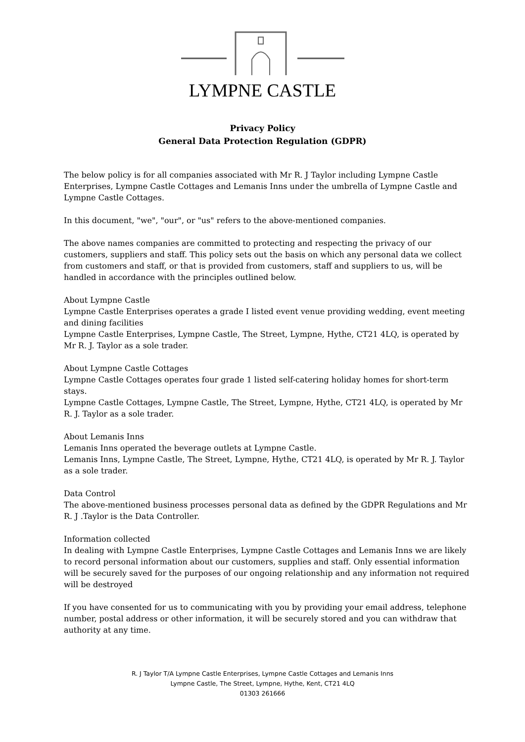LYMPNE CASTLE
Privacy Policy
General Data Protection Regulation (GDPR)
The below policy is for all companies associated with Mr R. J Taylor including Lympne Castle Enterprises, Lympne Castle Cottages and Lemanis Inns under the umbrella of Lympne Castle and Lympne Castle Cottages.
In this document, "we", "our", or "us" refers to the above-mentioned companies.
The above names companies are committed to protecting and respecting the privacy of our customers, suppliers and staff. This policy sets out the basis on which any personal data we collect from customers and staff, or that is provided from customers, staff and suppliers to us, will be handled in accordance with the principles outlined below.
About Lympne Castle
Lympne Castle Enterprises operates a grade I listed event venue providing wedding, event meeting and dining facilities
Lympne Castle Enterprises, Lympne Castle, The Street, Lympne, Hythe, CT21 4LQ, is operated by Mr R. J. Taylor as a sole trader.
About Lympne Castle Cottages
Lympne Castle Cottages operates four grade 1 listed self-catering holiday homes for short-term stays.
Lympne Castle Cottages, Lympne Castle, The Street, Lympne, Hythe, CT21 4LQ, is operated by Mr R. J. Taylor as a sole trader.
About Lemanis Inns
Lemanis Inns operated the beverage outlets at Lympne Castle.
Lemanis Inns, Lympne Castle, The Street, Lympne, Hythe, CT21 4LQ, is operated by Mr R. J. Taylor as a sole trader.
Data Control
The above-mentioned business processes personal data as defined by the GDPR Regulations and Mr R. J .Taylor is the Data Controller.
Information collected
In dealing with Lympne Castle Enterprises, Lympne Castle Cottages and Lemanis Inns we are likely to record personal information about our customers, supplies and staff. Only essential information will be securely saved for the purposes of our ongoing relationship and any information not required will be destroyed
If you have consented for us to communicating with you by providing your email address, telephone number, postal address or other information, it will be securely stored and you can withdraw that authority at any time.
R. J Taylor T/A Lympne Castle Enterprises, Lympne Castle Cottages and Lemanis Inns
Lympne Castle, The Street, Lympne, Hythe, Kent, CT21 4LQ
01303 261666